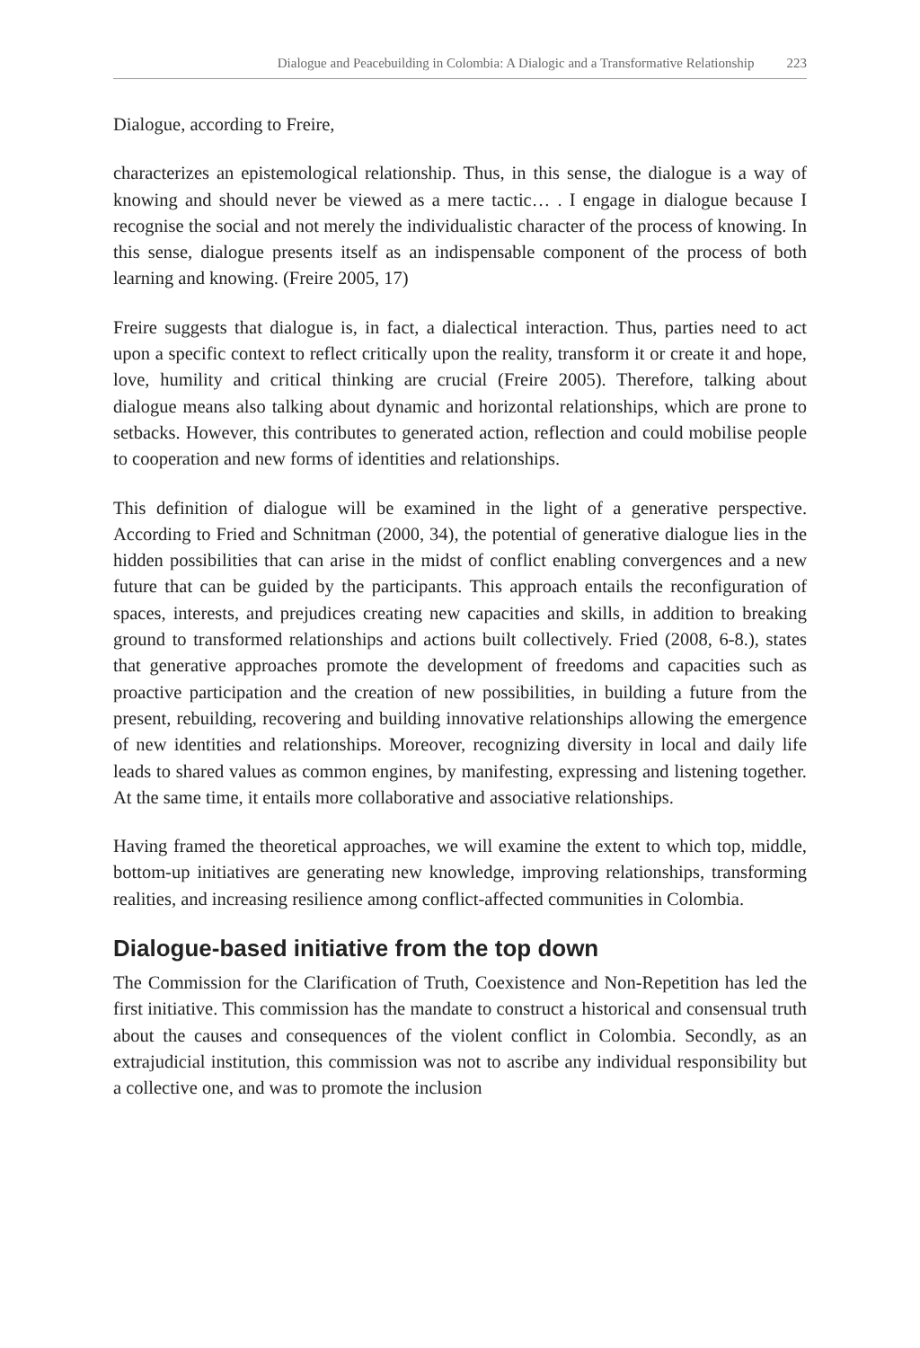Dialogue and Peacebuilding in Colombia: A Dialogic and a Transformative Relationship 223
Dialogue, according to Freire,
characterizes an epistemological relationship. Thus, in this sense, the dialogue is a way of knowing and should never be viewed as a mere tactic… . I engage in dialogue because I recognise the social and not merely the individualistic character of the process of knowing. In this sense, dialogue presents itself as an indispensable component of the process of both learning and knowing. (Freire 2005, 17)
Freire suggests that dialogue is, in fact, a dialectical interaction. Thus, parties need to act upon a specific context to reflect critically upon the reality, transform it or create it and hope, love, humility and critical thinking are crucial (Freire 2005). Therefore, talking about dialogue means also talking about dynamic and horizontal relationships, which are prone to setbacks. However, this contributes to generated action, reflection and could mobilise people to cooperation and new forms of identities and relationships.
This definition of dialogue will be examined in the light of a generative perspective. According to Fried and Schnitman (2000, 34), the potential of generative dialogue lies in the hidden possibilities that can arise in the midst of conflict enabling convergences and a new future that can be guided by the participants. This approach entails the reconfiguration of spaces, interests, and prejudices creating new capacities and skills, in addition to breaking ground to transformed relationships and actions built collectively. Fried (2008, 6-8.), states that generative approaches promote the development of freedoms and capacities such as proactive participation and the creation of new possibilities, in building a future from the present, rebuilding, recovering and building innovative relationships allowing the emergence of new identities and relationships. Moreover, recognizing diversity in local and daily life leads to shared values as common engines, by manifesting, expressing and listening together. At the same time, it entails more collaborative and associative relationships.
Having framed the theoretical approaches, we will examine the extent to which top, middle, bottom-up initiatives are generating new knowledge, improving relationships, transforming realities, and increasing resilience among conflict-affected communities in Colombia.
Dialogue-based initiative from the top down
The Commission for the Clarification of Truth, Coexistence and Non-Repetition has led the first initiative. This commission has the mandate to construct a historical and consensual truth about the causes and consequences of the violent conflict in Colombia. Secondly, as an extrajudicial institution, this commission was not to ascribe any individual responsibility but a collective one, and was to promote the inclusion